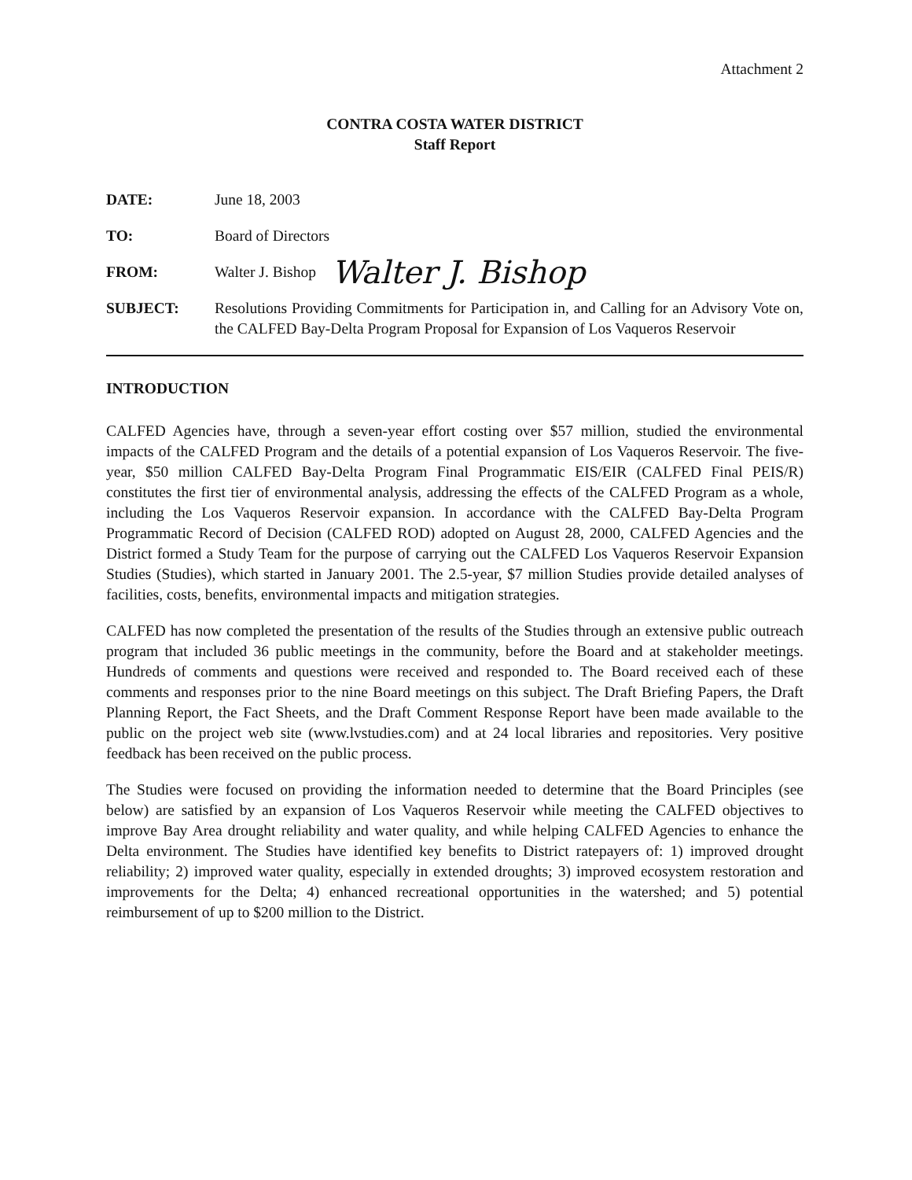Attachment 2
CONTRA COSTA WATER DISTRICT
Staff Report
DATE: June 18, 2003
TO: Board of Directors
FROM: Walter J. Bishop
Walter J. Bishop
SUBJECT: Resolutions Providing Commitments for Participation in, and Calling for an Advisory Vote on, the CALFED Bay-Delta Program Proposal for Expansion of Los Vaqueros Reservoir
INTRODUCTION
CALFED Agencies have, through a seven-year effort costing over $57 million, studied the environmental impacts of the CALFED Program and the details of a potential expansion of Los Vaqueros Reservoir. The five-year, $50 million CALFED Bay-Delta Program Final Programmatic EIS/EIR (CALFED Final PEIS/R) constitutes the first tier of environmental analysis, addressing the effects of the CALFED Program as a whole, including the Los Vaqueros Reservoir expansion. In accordance with the CALFED Bay-Delta Program Programmatic Record of Decision (CALFED ROD) adopted on August 28, 2000, CALFED Agencies and the District formed a Study Team for the purpose of carrying out the CALFED Los Vaqueros Reservoir Expansion Studies (Studies), which started in January 2001. The 2.5-year, $7 million Studies provide detailed analyses of facilities, costs, benefits, environmental impacts and mitigation strategies.
CALFED has now completed the presentation of the results of the Studies through an extensive public outreach program that included 36 public meetings in the community, before the Board and at stakeholder meetings. Hundreds of comments and questions were received and responded to. The Board received each of these comments and responses prior to the nine Board meetings on this subject. The Draft Briefing Papers, the Draft Planning Report, the Fact Sheets, and the Draft Comment Response Report have been made available to the public on the project web site (www.lvstudies.com) and at 24 local libraries and repositories. Very positive feedback has been received on the public process.
The Studies were focused on providing the information needed to determine that the Board Principles (see below) are satisfied by an expansion of Los Vaqueros Reservoir while meeting the CALFED objectives to improve Bay Area drought reliability and water quality, and while helping CALFED Agencies to enhance the Delta environment. The Studies have identified key benefits to District ratepayers of: 1) improved drought reliability; 2) improved water quality, especially in extended droughts; 3) improved ecosystem restoration and improvements for the Delta; 4) enhanced recreational opportunities in the watershed; and 5) potential reimbursement of up to $200 million to the District.